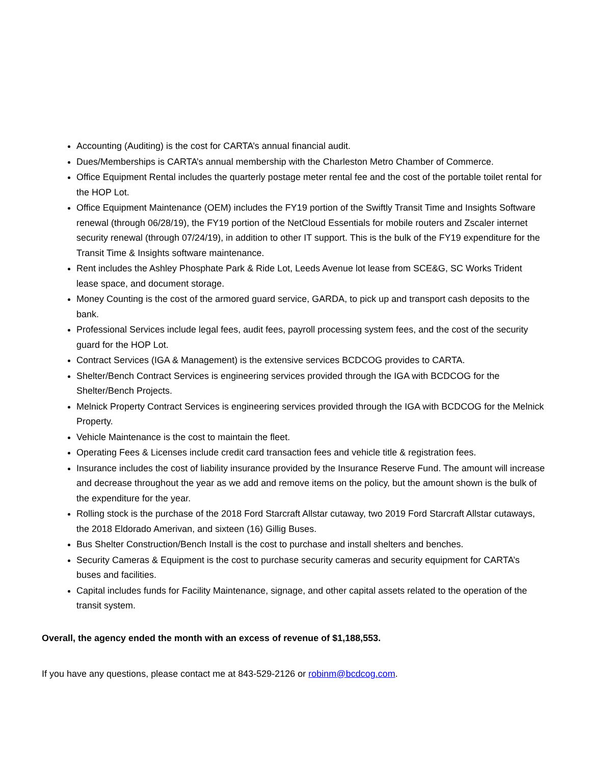Accounting (Auditing) is the cost for CARTA’s annual financial audit.
Dues/Memberships is CARTA’s annual membership with the Charleston Metro Chamber of Commerce.
Office Equipment Rental includes the quarterly postage meter rental fee and the cost of the portable toilet rental for the HOP Lot.
Office Equipment Maintenance (OEM) includes the FY19 portion of the Swiftly Transit Time and Insights Software renewal (through 06/28/19), the FY19 portion of the NetCloud Essentials for mobile routers and Zscaler internet security renewal (through 07/24/19), in addition to other IT support. This is the bulk of the FY19 expenditure for the Transit Time & Insights software maintenance.
Rent includes the Ashley Phosphate Park & Ride Lot, Leeds Avenue lot lease from SCE&G, SC Works Trident lease space, and document storage.
Money Counting is the cost of the armored guard service, GARDA, to pick up and transport cash deposits to the bank.
Professional Services include legal fees, audit fees, payroll processing system fees, and the cost of the security guard for the HOP Lot.
Contract Services (IGA & Management) is the extensive services BCDCOG provides to CARTA.
Shelter/Bench Contract Services is engineering services provided through the IGA with BCDCOG for the Shelter/Bench Projects.
Melnick Property Contract Services is engineering services provided through the IGA with BCDCOG for the Melnick Property.
Vehicle Maintenance is the cost to maintain the fleet.
Operating Fees & Licenses include credit card transaction fees and vehicle title & registration fees.
Insurance includes the cost of liability insurance provided by the Insurance Reserve Fund. The amount will increase and decrease throughout the year as we add and remove items on the policy, but the amount shown is the bulk of the expenditure for the year.
Rolling stock is the purchase of the 2018 Ford Starcraft Allstar cutaway, two 2019 Ford Starcraft Allstar cutaways, the 2018 Eldorado Amerivan, and sixteen (16) Gillig Buses.
Bus Shelter Construction/Bench Install is the cost to purchase and install shelters and benches.
Security Cameras & Equipment is the cost to purchase security cameras and security equipment for CARTA’s buses and facilities.
Capital includes funds for Facility Maintenance, signage, and other capital assets related to the operation of the transit system.
Overall, the agency ended the month with an excess of revenue of $1,188,553.
If you have any questions, please contact me at 843-529-2126 or robinm@bcdcog.com.